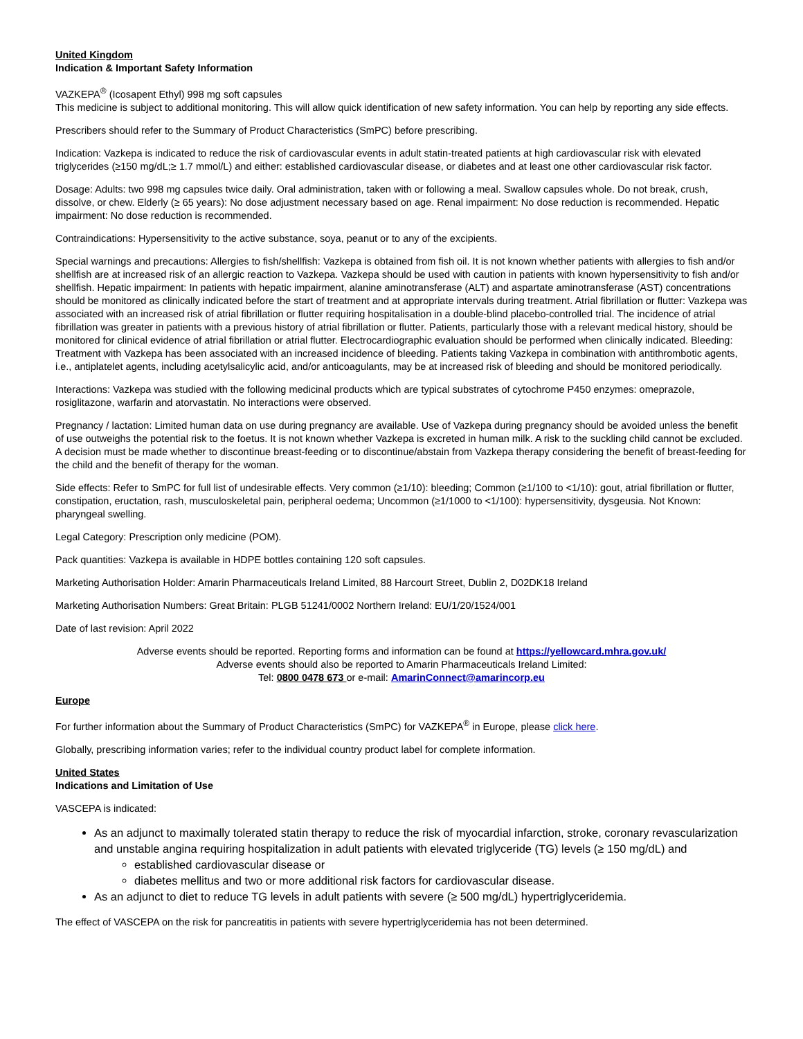United Kingdom
Indication & Important Safety Information
VAZKEPA<sup>®</sup> (Icosapent Ethyl) 998 mg soft capsules
This medicine is subject to additional monitoring. This will allow quick identification of new safety information. You can help by reporting any side effects.
Prescribers should refer to the Summary of Product Characteristics (SmPC) before prescribing.
Indication: Vazkepa is indicated to reduce the risk of cardiovascular events in adult statin-treated patients at high cardiovascular risk with elevated triglycerides (≥150 mg/dL;≥ 1.7 mmol/L) and either: established cardiovascular disease, or diabetes and at least one other cardiovascular risk factor.
Dosage: Adults: two 998 mg capsules twice daily. Oral administration, taken with or following a meal. Swallow capsules whole. Do not break, crush, dissolve, or chew. Elderly (≥ 65 years): No dose adjustment necessary based on age. Renal impairment: No dose reduction is recommended. Hepatic impairment: No dose reduction is recommended.
Contraindications: Hypersensitivity to the active substance, soya, peanut or to any of the excipients.
Special warnings and precautions: Allergies to fish/shellfish: Vazkepa is obtained from fish oil. It is not known whether patients with allergies to fish and/or shellfish are at increased risk of an allergic reaction to Vazkepa. Vazkepa should be used with caution in patients with known hypersensitivity to fish and/or shellfish. Hepatic impairment: In patients with hepatic impairment, alanine aminotransferase (ALT) and aspartate aminotransferase (AST) concentrations should be monitored as clinically indicated before the start of treatment and at appropriate intervals during treatment. Atrial fibrillation or flutter: Vazkepa was associated with an increased risk of atrial fibrillation or flutter requiring hospitalisation in a double-blind placebo-controlled trial. The incidence of atrial fibrillation was greater in patients with a previous history of atrial fibrillation or flutter. Patients, particularly those with a relevant medical history, should be monitored for clinical evidence of atrial fibrillation or atrial flutter. Electrocardiographic evaluation should be performed when clinically indicated. Bleeding: Treatment with Vazkepa has been associated with an increased incidence of bleeding. Patients taking Vazkepa in combination with antithrombotic agents, i.e., antiplatelet agents, including acetylsalicylic acid, and/or anticoagulants, may be at increased risk of bleeding and should be monitored periodically.
Interactions: Vazkepa was studied with the following medicinal products which are typical substrates of cytochrome P450 enzymes: omeprazole, rosiglitazone, warfarin and atorvastatin. No interactions were observed.
Pregnancy / lactation: Limited human data on use during pregnancy are available. Use of Vazkepa during pregnancy should be avoided unless the benefit of use outweighs the potential risk to the foetus. It is not known whether Vazkepa is excreted in human milk. A risk to the suckling child cannot be excluded. A decision must be made whether to discontinue breast-feeding or to discontinue/abstain from Vazkepa therapy considering the benefit of breast-feeding for the child and the benefit of therapy for the woman.
Side effects: Refer to SmPC for full list of undesirable effects. Very common (≥1/10): bleeding; Common (≥1/100 to <1/10): gout, atrial fibrillation or flutter, constipation, eructation, rash, musculoskeletal pain, peripheral oedema; Uncommon (≥1/1000 to <1/100): hypersensitivity, dysgeusia. Not Known: pharyngeal swelling.
Legal Category: Prescription only medicine (POM).
Pack quantities: Vazkepa is available in HDPE bottles containing 120 soft capsules.
Marketing Authorisation Holder: Amarin Pharmaceuticals Ireland Limited, 88 Harcourt Street, Dublin 2, D02DK18 Ireland
Marketing Authorisation Numbers: Great Britain: PLGB 51241/0002 Northern Ireland: EU/1/20/1524/001
Date of last revision: April 2022
Adverse events should be reported. Reporting forms and information can be found at https://yellowcard.mhra.gov.uk/
Adverse events should also be reported to Amarin Pharmaceuticals Ireland Limited:
Tel: 0800 0478 673 or e-mail: AmarinConnect@amarincorp.eu
Europe
For further information about the Summary of Product Characteristics (SmPC) for VAZKEPA<sup>®</sup> in Europe, please click here.
Globally, prescribing information varies; refer to the individual country product label for complete information.
United States
Indications and Limitation of Use
VASCEPA is indicated:
As an adjunct to maximally tolerated statin therapy to reduce the risk of myocardial infarction, stroke, coronary revascularization and unstable angina requiring hospitalization in adult patients with elevated triglyceride (TG) levels (≥ 150 mg/dL) and
established cardiovascular disease or
diabetes mellitus and two or more additional risk factors for cardiovascular disease.
As an adjunct to diet to reduce TG levels in adult patients with severe (≥ 500 mg/dL) hypertriglyceridemia.
The effect of VASCEPA on the risk for pancreatitis in patients with severe hypertriglyceridemia has not been determined.